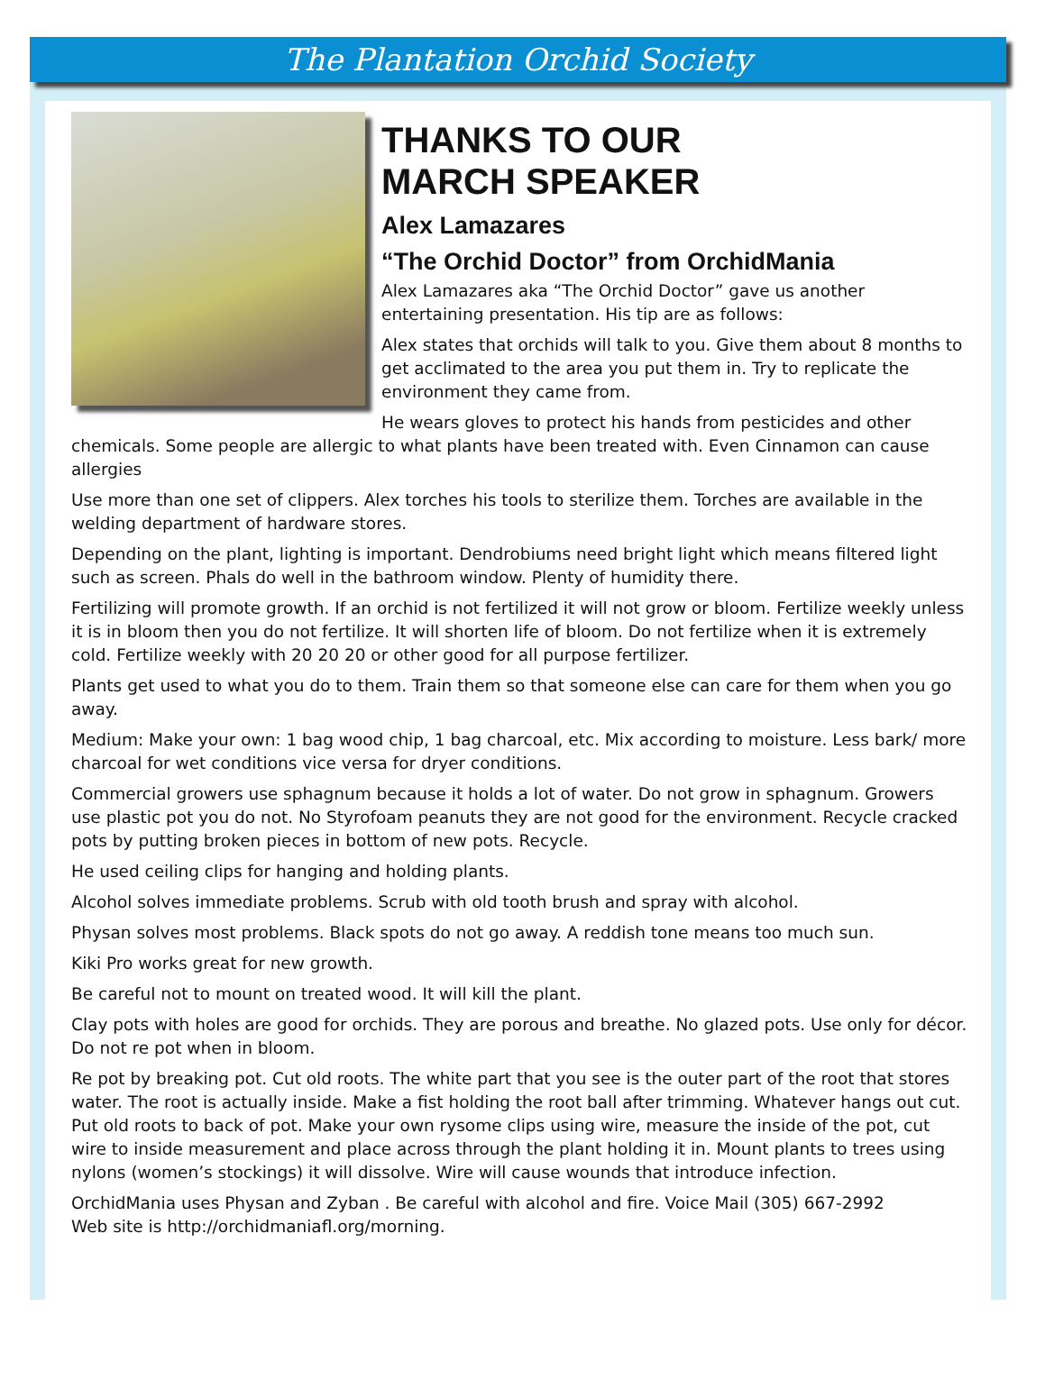The Plantation Orchid Society
THANKS TO OUR
MARCH SPEAKER
Alex Lamazares
“The Orchid Doctor” from OrchidMania
Alex Lamazares aka “The Orchid Doctor” gave us another entertaining presentation. His tip are as follows:
Alex states that orchids will talk to you. Give them about 8 months to get acclimated to the area you put them in. Try to replicate the environment they came from.
He wears gloves to protect his hands from pesticides and other chemicals. Some people are allergic to what plants have been treated with. Even Cinnamon can cause allergies
Use more than one set of clippers. Alex torches his tools to sterilize them. Torches are available in the welding department of hardware stores.
Depending on the plant, lighting is important. Dendrobiums need bright light which means filtered light such as screen. Phals do well in the bathroom window. Plenty of humidity there.
Fertilizing will promote growth. If an orchid is not fertilized it will not grow or bloom. Fertilize weekly unless it is in bloom then you do not fertilize. It will shorten life of bloom. Do not fertilize when it is extremely cold. Fertilize weekly with 20 20 20 or other good for all purpose fertilizer.
Plants get used to what you do to them. Train them so that someone else can care for them when you go away.
Medium: Make your own: 1 bag wood chip, 1 bag charcoal, etc. Mix according to moisture. Less bark/ more charcoal for wet conditions vice versa for dryer conditions.
Commercial growers use sphagnum because it holds a lot of water. Do not grow in sphagnum. Growers use plastic pot you do not. No Styrofoam peanuts they are not good for the environment. Recycle cracked pots by putting broken pieces in bottom of new pots. Recycle.
He used ceiling clips for hanging and holding plants.
Alcohol solves immediate problems. Scrub with old tooth brush and spray with alcohol.
Physan solves most problems. Black spots do not go away. A reddish tone means too much sun.
Kiki Pro works great for new growth.
Be careful not to mount on treated wood. It will kill the plant.
Clay pots with holes are good for orchids. They are porous and breathe. No glazed pots. Use only for décor. Do not re pot when in bloom.
Re pot by breaking pot. Cut old roots. The white part that you see is the outer part of the root that stores water. The root is actually inside. Make a fist holding the root ball after trimming. Whatever hangs out cut. Put old roots to back of pot. Make your own rysome clips using wire, measure the inside of the pot, cut wire to inside measurement and place across through the plant holding it in. Mount plants to trees using nylons (women’s stockings) it will dissolve. Wire will cause wounds that introduce infection.
OrchidMania uses Physan and Zyban . Be careful with alcohol and fire. Voice Mail (305) 667-2992
Web site is http://orchidmaniafl.org/morning.